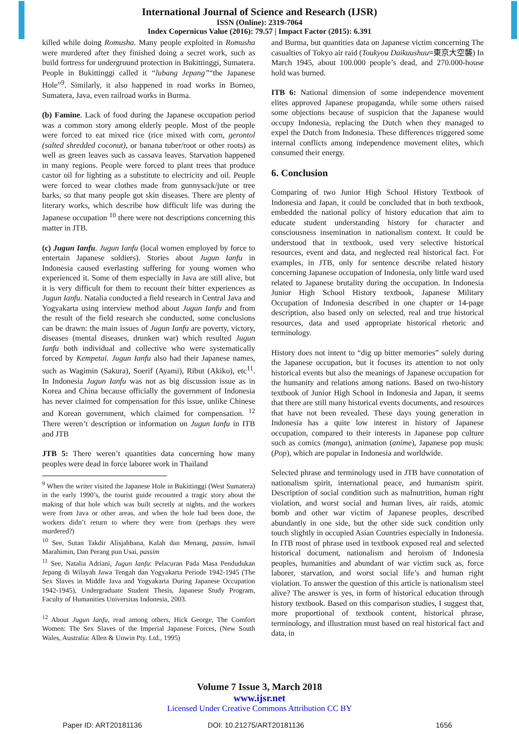International Journal of Science and Research (IJSR)
ISSN (Online): 2319-7064
Index Copernicus Value (2016): 79.57 | Impact Factor (2015): 6.391
killed while doing Romusha. Many people exploited in Romusha were murdered after they finished doing a secret work, such as build fortress for underground protection in Bukittinggi, Sumatera. People in Bukittinggi called it “lubang Jepang”“the Japanese Hole”<sup>9</sup>. Similarly, it also happened in road works in Borneo, Sumatera, Java, even railroad works in Burma.
(b) Famine. Lack of food during the Japanese occupation period was a common story among elderly people. Most of the people were forced to eat mixed rice (rice mixed with corn, gerontol (salted shredded coconut), or banana tuber/root or other roots) as well as green leaves such as cassava leaves. Starvation happened in many regions. People were forced to plant trees that produce castor oil for lighting as a substitute to electricity and oil. People were forced to wear clothes made from gunnysack/jute or tree barks, so that many people got skin diseases. There are plenty of literary works, which describe how difficult life was during the Japanese occupation <sup>10</sup> there were not descriptions concerning this matter in JTB.
(c) Jugun Ianfu. Jugun Ianfu (local women employed by force to entertain Japanese soldiers). Stories about Jugun Ianfu in Indonesia caused everlasting suffering for young women who experienced it. Some of them especially in Java are still alive, but it is very difficult for them to recount their bitter experiences as Jugun Ianfu. Natalia conducted a field research in Central Java and Yogyakarta using interview method about Jugun Ianfu and from the result of the field research she conducted, some conclusions can be drawn: the main issues of Jugun Ianfu are poverty, victory, diseases (mental diseases, drunken war) which resulted Jugun Ianfu both individual and collective who were systematically forced by Kempetai. Jugun Ianfu also had their Japanese names, such as Wagimin (Sakura), Soerif (Ayami), Ribut (Akiko), etc<sup>11</sup>. In Indonesia Jugun Ianfu was not as big discussion issue as in Korea and China because officially the government of Indonesia has never claimed for compensation for this issue, unlike Chinese and Korean government, which claimed for compensation. <sup>12</sup> There weren’t description or information on Jugun Ianfu in ITB and JTB
JTB 5: There weren’t quantities data concerning how many peoples were dead in force laborer work in Thailand
<sup>9</sup> When the writer visited the Japanese Hole in Bukittinggi (West Sumatera) in the early 1990’s, the tourist guide recounted a tragic story about the making of that hole which was built secretly at nights, and the workers were from Java or other areas, and when the hole had been done, the workers didn’t return to where they were from (perhaps they were murdered?)
<sup>10</sup> See, Sutan Takdir Alisjahbana, Kalah dan Menang, passim, Ismail Marahimin, Dan Perang pun Usai, passim
<sup>11</sup> See, Natalia Adriani, Jugun Ianfu: Pelacuran Pada Masa Pendudukan Jepang di Wilayah Jawa Tengah dan Yogyakarta Periode 1942-1945 (The Sex Slaves in Middle Java and Yogyakarta During Japanese Occupation 1942-1945), Undergraduate Student Thesis, Japanese Study Program, Faculty of Humanities Universitas Indonesia, 2003.
<sup>12</sup> About Jugun Ianfu, read among others, Hick George, The Comfort Women: The Sex Slaves of the Imperial Japanese Forces, (New South Wales, Australia: Allen & Unwin Pty. Ltd., 1995)
and Burma, but quantities data on Japanese victim concerning The casualties of Tokyo air raid (Toukyou Daikuushuu=東京大空襲) In March 1945, about 100.000 people’s dead, and 270.000-house hold was burned.
ITB 6: National dimension of some independence movement elites approved Japanese propaganda, while some others raised some objections because of suspicion that the Japanese would occupy Indonesia, replacing the Dutch when they managed to expel the Dutch from Indonesia. These differences triggered some internal conflicts among independence movement elites, which consumed their energy.
6. Conclusion
Comparing of two Junior High School History Textbook of Indonesia and Japan, it could be concluded that in both textbook, embedded the national policy of history education that aim to educate student understanding history for character and consciousness insemination in nationalism context. It could be understood that in textbook, used very selective historical resources, event and data, and neglected real historical fact. For examples, in JTB, only for sentence describe related history concerning Japanese occupation of Indonesia, only little ward used related to Japanese brutality during the occupation. In Indonesia Junior High School History textbook, Japanese Military Occupation of Indonesia described in one chapter or 14-page description, also based only on selected, real and true historical resources, data and used appropriate historical rhetoric and terminology.
History does not intent to “dig up bitter memories” solely during the Japanese occupation, but it focuses its attention to not only historical events but also the meanings of Japanese occupation for the humanity and relations among nations. Based on two-history textbook of Junior High School in Indonesia and Japan, it seems that there are still many historical events documents, and resources that have not been revealed. These days young generation in Indonesia has a quite low interest in history of Japanese occupation, compared to their interests in Japanese pop culture such as comics (manga), animation (anime), Japanese pop music (Pop), which are popular in Indonesia and worldwide.
Selected phrase and terminology used in JTB have connotation of nationalism spirit, international peace, and humanism spirit. Description of social condition such as malnutrition, human right violation, and worst social and human lives, air raids, atomic bomb and other war victim of Japanese peoples, described abundantly in one side, but the other side suck condition only touch slightly in occupied Asian Countries especially in Indonesia. In ITB most of phrase used in textbook exposed real and selected historical document, nationalism and heroism of Indonesia peoples, humanities and abundant of war victim suck as, force laborer, starvation, and worst social life’s and human right violation. To answer the question of this article is nationalism steel alive? The answer is yes, in form of historical education through history textbook. Based on this comparison studies, I suggest that, more proportional of textbook content, historical phrase, terminology, and illustration must based on real historical fact and data, in
Volume 7 Issue 3, March 2018
www.ijsr.net
Licensed Under Creative Commons Attribution CC BY
Paper ID: ART20181136 DOI: 10.21275/ART20181136 1656